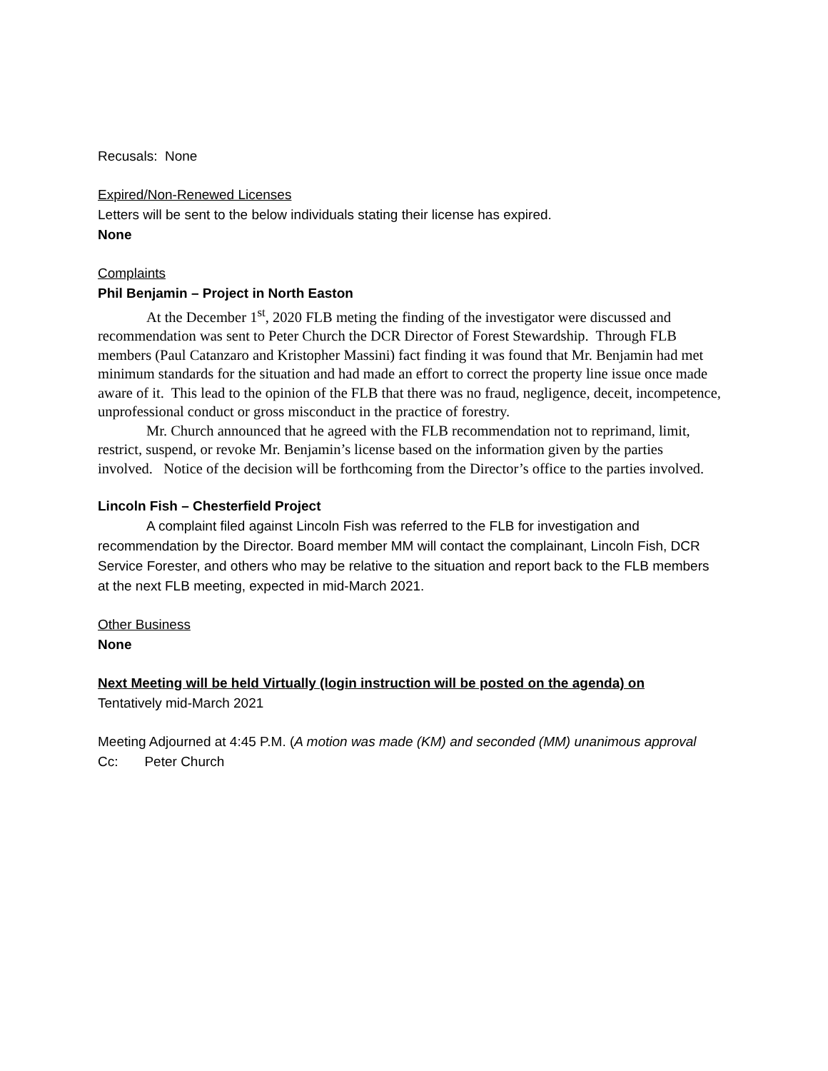Recusals: None
Expired/Non-Renewed Licenses
Letters will be sent to the below individuals stating their license has expired.
None
Complaints
Phil Benjamin – Project in North Easton
At the December 1<sup>st</sup>, 2020 FLB meting the finding of the investigator were discussed and recommendation was sent to Peter Church the DCR Director of Forest Stewardship. Through FLB members (Paul Catanzaro and Kristopher Massini) fact finding it was found that Mr. Benjamin had met minimum standards for the situation and had made an effort to correct the property line issue once made aware of it. This lead to the opinion of the FLB that there was no fraud, negligence, deceit, incompetence, unprofessional conduct or gross misconduct in the practice of forestry.
Mr. Church announced that he agreed with the FLB recommendation not to reprimand, limit, restrict, suspend, or revoke Mr. Benjamin’s license based on the information given by the parties involved. Notice of the decision will be forthcoming from the Director’s office to the parties involved.
Lincoln Fish – Chesterfield Project
A complaint filed against Lincoln Fish was referred to the FLB for investigation and recommendation by the Director. Board member MM will contact the complainant, Lincoln Fish, DCR Service Forester, and others who may be relative to the situation and report back to the FLB members at the next FLB meeting, expected in mid-March 2021.
Other Business
None
Next Meeting will be held Virtually (login instruction will be posted on the agenda) on
Tentatively mid-March 2021
Meeting Adjourned at 4:45 P.M. (A motion was made (KM) and seconded (MM) unanimous approval
Cc: Peter Church